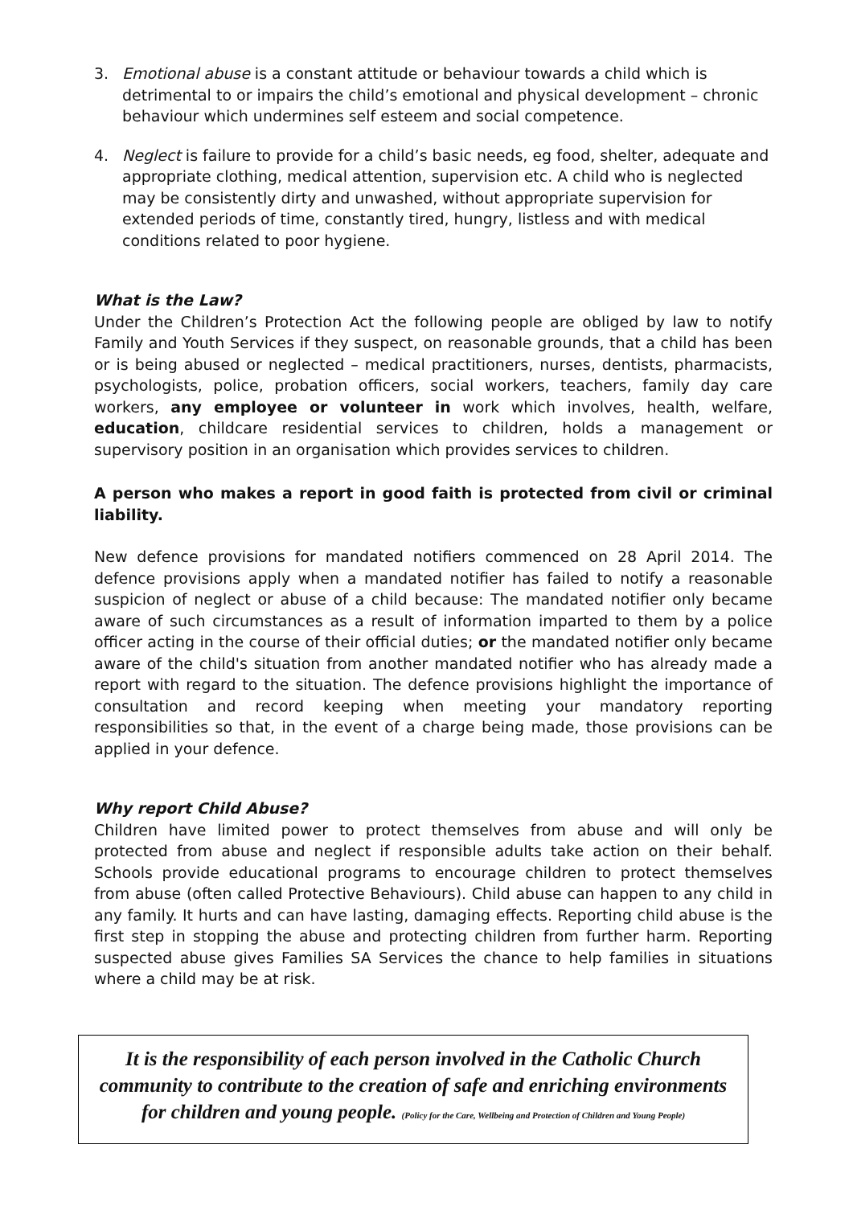3. Emotional abuse is a constant attitude or behaviour towards a child which is detrimental to or impairs the child’s emotional and physical development – chronic behaviour which undermines self esteem and social competence.
4. Neglect is failure to provide for a child’s basic needs, eg food, shelter, adequate and appropriate clothing, medical attention, supervision etc. A child who is neglected may be consistently dirty and unwashed, without appropriate supervision for extended periods of time, constantly tired, hungry, listless and with medical conditions related to poor hygiene.
What is the Law?
Under the Children’s Protection Act the following people are obliged by law to notify Family and Youth Services if they suspect, on reasonable grounds, that a child has been or is being abused or neglected – medical practitioners, nurses, dentists, pharmacists, psychologists, police, probation officers, social workers, teachers, family day care workers, any employee or volunteer in work which involves, health, welfare, education, childcare residential services to children, holds a management or supervisory position in an organisation which provides services to children.
A person who makes a report in good faith is protected from civil or criminal liability.
New defence provisions for mandated notifiers commenced on 28 April 2014. The defence provisions apply when a mandated notifier has failed to notify a reasonable suspicion of neglect or abuse of a child because: The mandated notifier only became aware of such circumstances as a result of information imparted to them by a police officer acting in the course of their official duties; or the mandated notifier only became aware of the child's situation from another mandated notifier who has already made a report with regard to the situation. The defence provisions highlight the importance of consultation and record keeping when meeting your mandatory reporting responsibilities so that, in the event of a charge being made, those provisions can be applied in your defence.
Why report Child Abuse?
Children have limited power to protect themselves from abuse and will only be protected from abuse and neglect if responsible adults take action on their behalf. Schools provide educational programs to encourage children to protect themselves from abuse (often called Protective Behaviours). Child abuse can happen to any child in any family. It hurts and can have lasting, damaging effects. Reporting child abuse is the first step in stopping the abuse and protecting children from further harm. Reporting suspected abuse gives Families SA Services the chance to help families in situations where a child may be at risk.
It is the responsibility of each person involved in the Catholic Church community to contribute to the creation of safe and enriching environments for children and young people. (Policy for the Care, Wellbeing and Protection of Children and Young People)